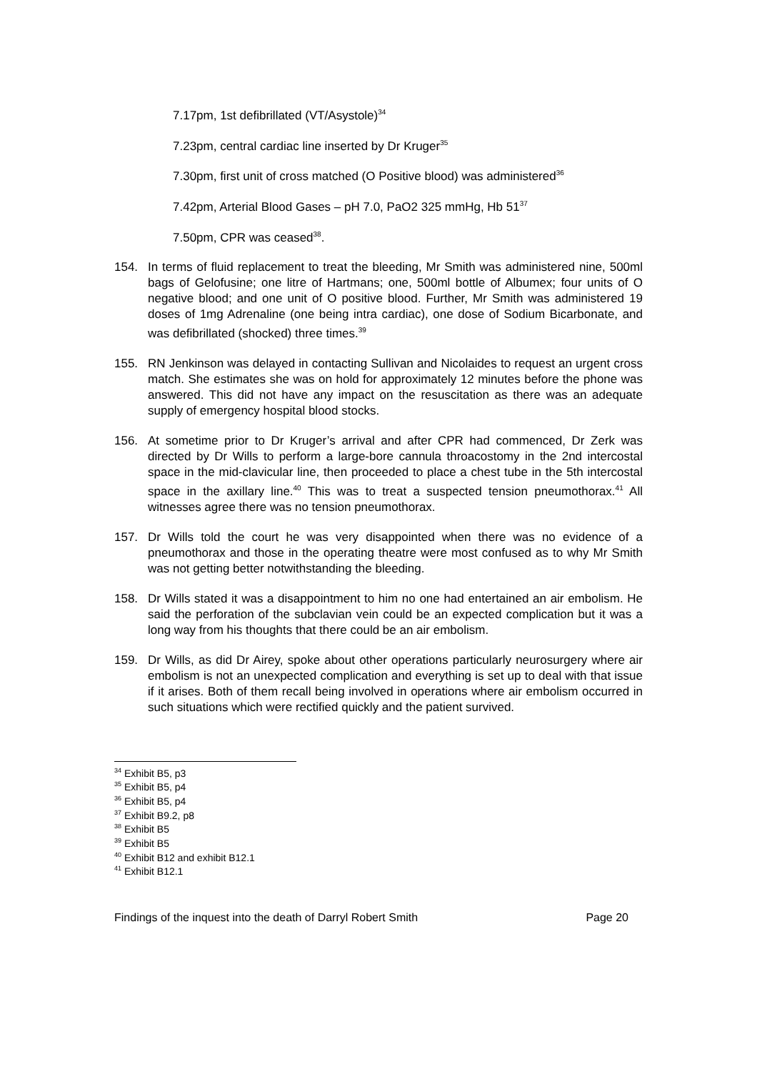7.17pm, 1st defibrillated (VT/Asystole)<sup>34</sup>
7.23pm, central cardiac line inserted by Dr Kruger<sup>35</sup>
7.30pm, first unit of cross matched (O Positive blood) was administered<sup>36</sup>
7.42pm, Arterial Blood Gases – pH 7.0, PaO2 325 mmHg, Hb 51<sup>37</sup>
7.50pm, CPR was ceased<sup>38</sup>.
154. In terms of fluid replacement to treat the bleeding, Mr Smith was administered nine, 500ml bags of Gelofusine; one litre of Hartmans; one, 500ml bottle of Albumex; four units of O negative blood; and one unit of O positive blood. Further, Mr Smith was administered 19 doses of 1mg Adrenaline (one being intra cardiac), one dose of Sodium Bicarbonate, and was defibrillated (shocked) three times.<sup>39</sup>
155. RN Jenkinson was delayed in contacting Sullivan and Nicolaides to request an urgent cross match. She estimates she was on hold for approximately 12 minutes before the phone was answered. This did not have any impact on the resuscitation as there was an adequate supply of emergency hospital blood stocks.
156. At sometime prior to Dr Kruger’s arrival and after CPR had commenced, Dr Zerk was directed by Dr Wills to perform a large-bore cannula throacostomy in the 2nd intercostal space in the mid-clavicular line, then proceeded to place a chest tube in the 5th intercostal space in the axillary line.<sup>40</sup> This was to treat a suspected tension pneumothorax.<sup>41</sup> All witnesses agree there was no tension pneumothorax.
157. Dr Wills told the court he was very disappointed when there was no evidence of a pneumothorax and those in the operating theatre were most confused as to why Mr Smith was not getting better notwithstanding the bleeding.
158. Dr Wills stated it was a disappointment to him no one had entertained an air embolism. He said the perforation of the subclavian vein could be an expected complication but it was a long way from his thoughts that there could be an air embolism.
159. Dr Wills, as did Dr Airey, spoke about other operations particularly neurosurgery where air embolism is not an unexpected complication and everything is set up to deal with that issue if it arises. Both of them recall being involved in operations where air embolism occurred in such situations which were rectified quickly and the patient survived.
<sup>34</sup> Exhibit B5, p3
<sup>35</sup> Exhibit B5, p4
<sup>36</sup> Exhibit B5, p4
<sup>37</sup> Exhibit B9.2, p8
<sup>38</sup> Exhibit B5
<sup>39</sup> Exhibit B5
<sup>40</sup> Exhibit B12 and exhibit B12.1
<sup>41</sup> Exhibit B12.1
Findings of the inquest into the death of Darryl Robert Smith Page 20